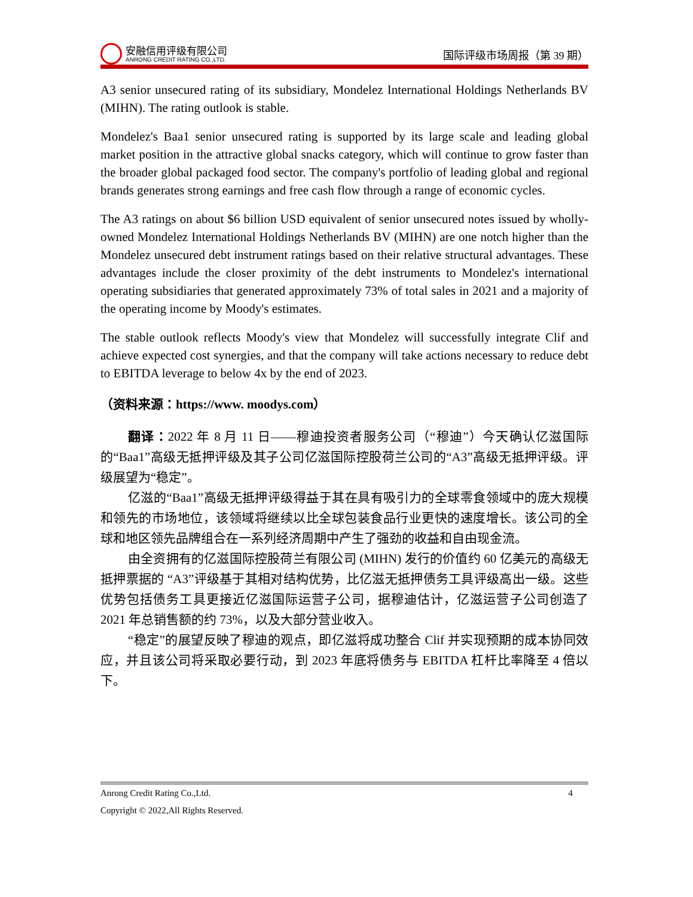安融信用评级有限公司
ANRONG CREDIT RATING CO.,LTD.
国际评级市场周报（第 39 期）
A3 senior unsecured rating of its subsidiary, Mondelez International Holdings Netherlands BV (MIHN). The rating outlook is stable.
Mondelez's Baa1 senior unsecured rating is supported by its large scale and leading global market position in the attractive global snacks category, which will continue to grow faster than the broader global packaged food sector. The company's portfolio of leading global and regional brands generates strong earnings and free cash flow through a range of economic cycles.
The A3 ratings on about $6 billion USD equivalent of senior unsecured notes issued by wholly-owned Mondelez International Holdings Netherlands BV (MIHN) are one notch higher than the Mondelez unsecured debt instrument ratings based on their relative structural advantages. These advantages include the closer proximity of the debt instruments to Mondelez's international operating subsidiaries that generated approximately 73% of total sales in 2021 and a majority of the operating income by Moody's estimates.
The stable outlook reflects Moody's view that Mondelez will successfully integrate Clif and achieve expected cost synergies, and that the company will take actions necessary to reduce debt to EBITDA leverage to below 4x by the end of 2023.
（资料来源：https://www. moodys.com）
翻译：2022 年 8 月 11 日——穆迪投资者服务公司（“穆迪”）今天确认亿滋国际的“Baa1”高级无抵押评级及其子公司亿滋国际控股荷兰公司的“A3”高级无抵押评级。评级展望为“稳定”。
亿滋的“Baa1”高级无抵押评级得益于其在具有吸引力的全球零食领域中的庞大规模和领先的市场地位，该领域将继续以比全球包装食品行业更快的速度增长。该公司的全球和地区领先品牌组合在一系列经济周期中产生了强劲的收益和自由现金流。
由全资拥有的亿滋国际控股荷兰有限公司 (MIHN) 发行的价值约 60 亿美元的高级无抵押票据的 “A3”评级基于其相对结构优势，比亿滋无抵押债务工具评级高出一级。这些优势包括债务工具更接近亿滋国际运营子公司，据穆迪估计，亿滋运营子公司创造了 2021 年总销售额的约 73%，以及大部分营业收入。
“稳定”的展望反映了穆迪的观点，即亿滋将成功整合 Clif 并实现预期的成本协同效应，并且该公司将采取必要行动，到 2023 年底将债务与 EBITDA 杠杆比率降至 4 倍以下。
Anrong Credit Rating Co.,Ltd. 4
Copyright © 2022,All Rights Reserved.